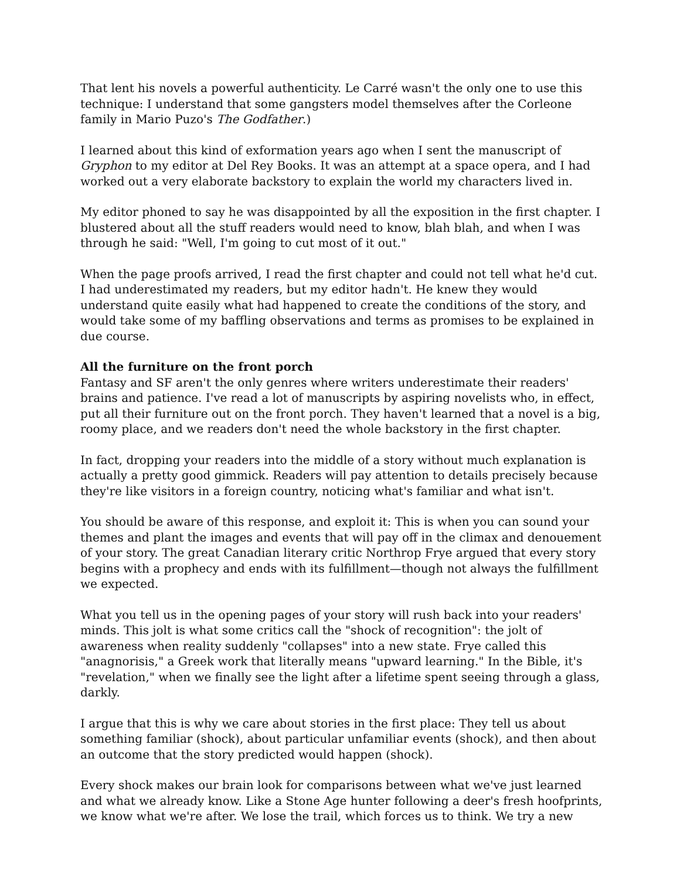That lent his novels a powerful authenticity. Le Carré wasn't the only one to use this technique: I understand that some gangsters model themselves after the Corleone family in Mario Puzo's The Godfather.)
I learned about this kind of exformation years ago when I sent the manuscript of Gryphon to my editor at Del Rey Books. It was an attempt at a space opera, and I had worked out a very elaborate backstory to explain the world my characters lived in.
My editor phoned to say he was disappointed by all the exposition in the first chapter. I blustered about all the stuff readers would need to know, blah blah, and when I was through he said: "Well, I'm going to cut most of it out."
When the page proofs arrived, I read the first chapter and could not tell what he'd cut. I had underestimated my readers, but my editor hadn't. He knew they would understand quite easily what had happened to create the conditions of the story, and would take some of my baffling observations and terms as promises to be explained in due course.
All the furniture on the front porch
Fantasy and SF aren't the only genres where writers underestimate their readers' brains and patience. I've read a lot of manuscripts by aspiring novelists who, in effect, put all their furniture out on the front porch. They haven't learned that a novel is a big, roomy place, and we readers don't need the whole backstory in the first chapter.
In fact, dropping your readers into the middle of a story without much explanation is actually a pretty good gimmick. Readers will pay attention to details precisely because they're like visitors in a foreign country, noticing what's familiar and what isn't.
You should be aware of this response, and exploit it: This is when you can sound your themes and plant the images and events that will pay off in the climax and denouement of your story. The great Canadian literary critic Northrop Frye argued that every story begins with a prophecy and ends with its fulfillment—though not always the fulfillment we expected.
What you tell us in the opening pages of your story will rush back into your readers' minds. This jolt is what some critics call the "shock of recognition": the jolt of awareness when reality suddenly "collapses" into a new state. Frye called this "anagnorisis," a Greek work that literally means "upward learning." In the Bible, it's "revelation," when we finally see the light after a lifetime spent seeing through a glass, darkly.
I argue that this is why we care about stories in the first place: They tell us about something familiar (shock), about particular unfamiliar events (shock), and then about an outcome that the story predicted would happen (shock).
Every shock makes our brain look for comparisons between what we've just learned and what we already know. Like a Stone Age hunter following a deer's fresh hoofprints, we know what we're after. We lose the trail, which forces us to think. We try a new